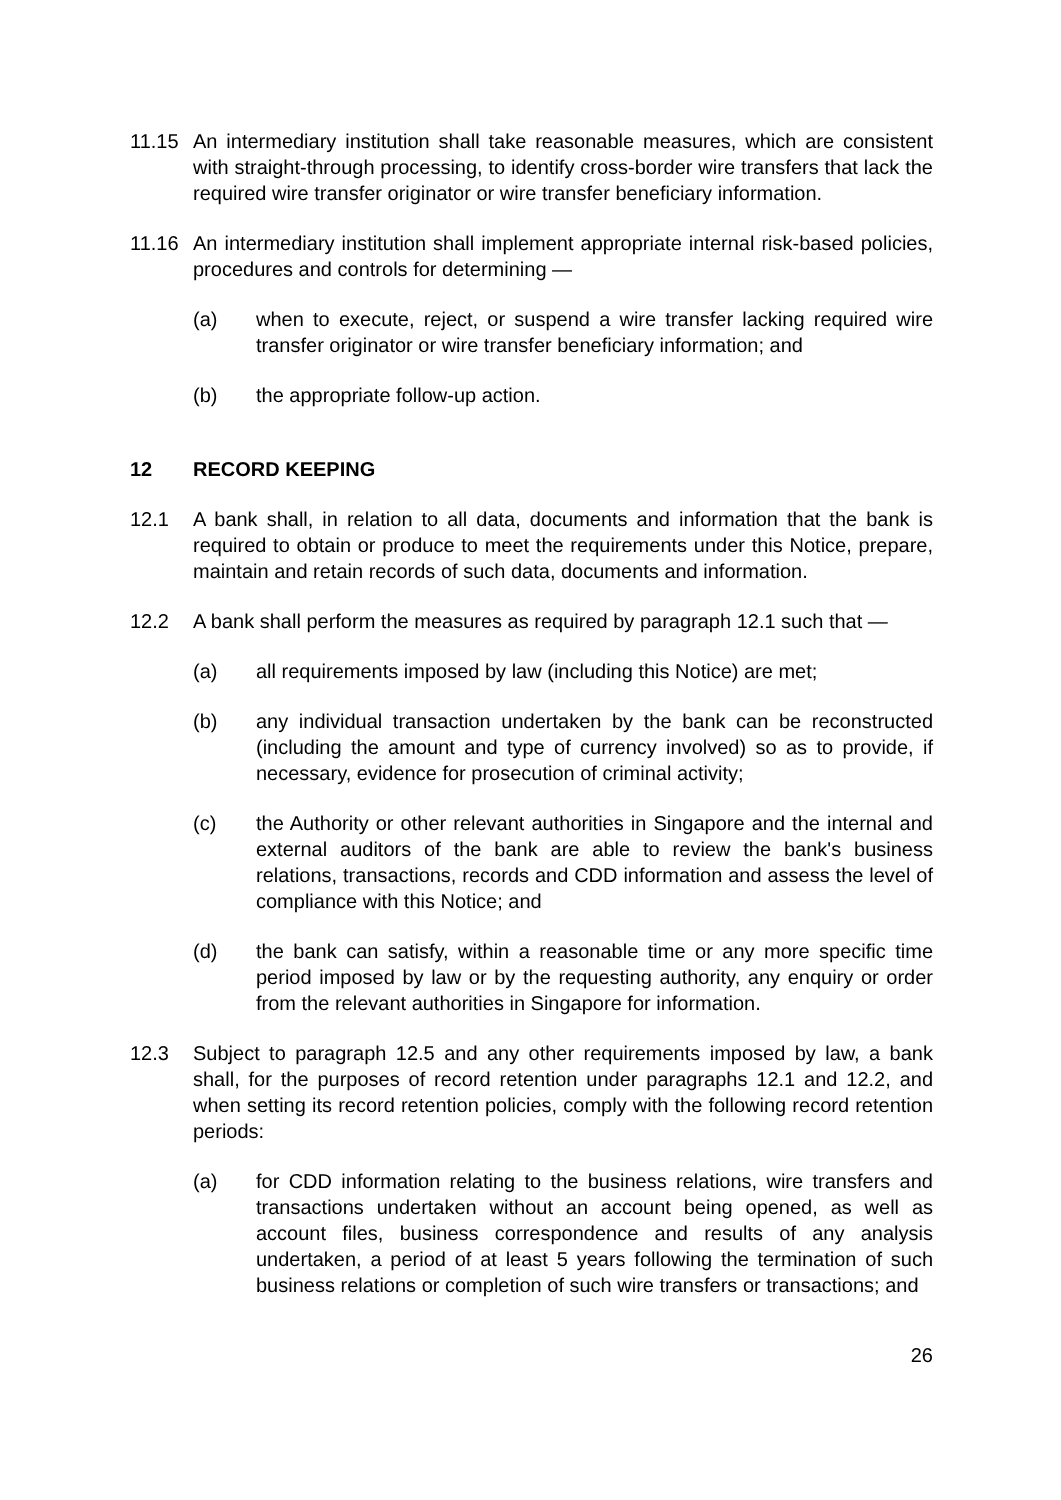11.15 An intermediary institution shall take reasonable measures, which are consistent with straight-through processing, to identify cross-border wire transfers that lack the required wire transfer originator or wire transfer beneficiary information.
11.16 An intermediary institution shall implement appropriate internal risk-based policies, procedures and controls for determining —
(a) when to execute, reject, or suspend a wire transfer lacking required wire transfer originator or wire transfer beneficiary information; and
(b) the appropriate follow-up action.
12 RECORD KEEPING
12.1 A bank shall, in relation to all data, documents and information that the bank is required to obtain or produce to meet the requirements under this Notice, prepare, maintain and retain records of such data, documents and information.
12.2 A bank shall perform the measures as required by paragraph 12.1 such that —
(a) all requirements imposed by law (including this Notice) are met;
(b) any individual transaction undertaken by the bank can be reconstructed (including the amount and type of currency involved) so as to provide, if necessary, evidence for prosecution of criminal activity;
(c) the Authority or other relevant authorities in Singapore and the internal and external auditors of the bank are able to review the bank's business relations, transactions, records and CDD information and assess the level of compliance with this Notice; and
(d) the bank can satisfy, within a reasonable time or any more specific time period imposed by law or by the requesting authority, any enquiry or order from the relevant authorities in Singapore for information.
12.3 Subject to paragraph 12.5 and any other requirements imposed by law, a bank shall, for the purposes of record retention under paragraphs 12.1 and 12.2, and when setting its record retention policies, comply with the following record retention periods:
(a) for CDD information relating to the business relations, wire transfers and transactions undertaken without an account being opened, as well as account files, business correspondence and results of any analysis undertaken, a period of at least 5 years following the termination of such business relations or completion of such wire transfers or transactions; and
26